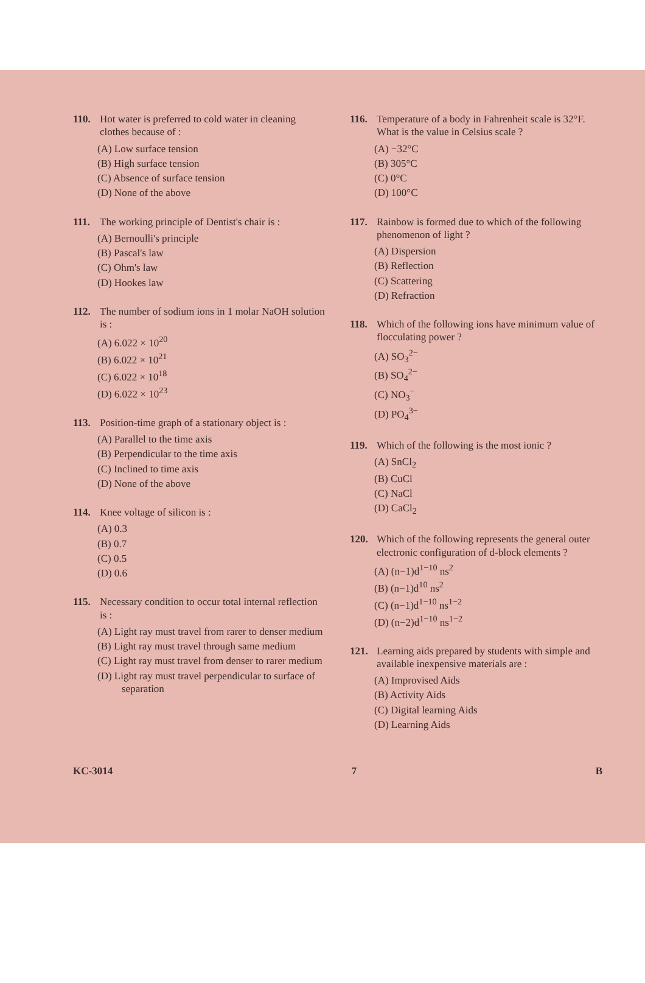110. Hot water is preferred to cold water in cleaning clothes because of :
(A) Low surface tension
(B) High surface tension
(C) Absence of surface tension
(D) None of the above
111. The working principle of Dentist's chair is :
(A) Bernoulli's principle
(B) Pascal's law
(C) Ohm's law
(D) Hookes law
112. The number of sodium ions in 1 molar NaOH solution is :
(A) 6.022 × 10<sup>20</sup>
(B) 6.022 × 10<sup>21</sup>
(C) 6.022 × 10<sup>18</sup>
(D) 6.022 × 10<sup>23</sup>
113. Position-time graph of a stationary object is :
(A) Parallel to the time axis
(B) Perpendicular to the time axis
(C) Inclined to time axis
(D) None of the above
114. Knee voltage of silicon is :
(A) 0.3
(B) 0.7
(C) 0.5
(D) 0.6
115. Necessary condition to occur total internal reflection is :
(A) Light ray must travel from rarer to denser medium
(B) Light ray must travel through same medium
(C) Light ray must travel from denser to rarer medium
(D) Light ray must travel perpendicular to surface of separation
116. Temperature of a body in Fahrenheit scale is 32°F. What is the value in Celsius scale ?
(A) −32°C
(B) 305°C
(C) 0°C
(D) 100°C
117. Rainbow is formed due to which of the following phenomenon of light ?
(A) Dispersion
(B) Reflection
(C) Scattering
(D) Refraction
118. Which of the following ions have minimum value of flocculating power ?
(A) SO<sub>3</sub><sup>2−</sup>
(B) SO<sub>4</sub><sup>2−</sup>
(C) NO<sub>3</sub><sup>−</sup>
(D) PO<sub>4</sub><sup>3−</sup>
119. Which of the following is the most ionic ?
(A) SnCl<sub>2</sub>
(B) CuCl
(C) NaCl
(D) CaCl<sub>2</sub>
120. Which of the following represents the general outer electronic configuration of d-block elements ?
(A) (n−1)d<sup>1−10</sup> ns<sup>2</sup>
(B) (n−1)d<sup>10</sup> ns<sup>2</sup>
(C) (n−1)d<sup>1−10</sup> ns<sup>1−2</sup>
(D) (n−2)d<sup>1−10</sup> ns<sup>1−2</sup>
121. Learning aids prepared by students with simple and available inexpensive materials are :
(A) Improvised Aids
(B) Activity Aids
(C) Digital learning Aids
(D) Learning Aids
KC-3014 7 B